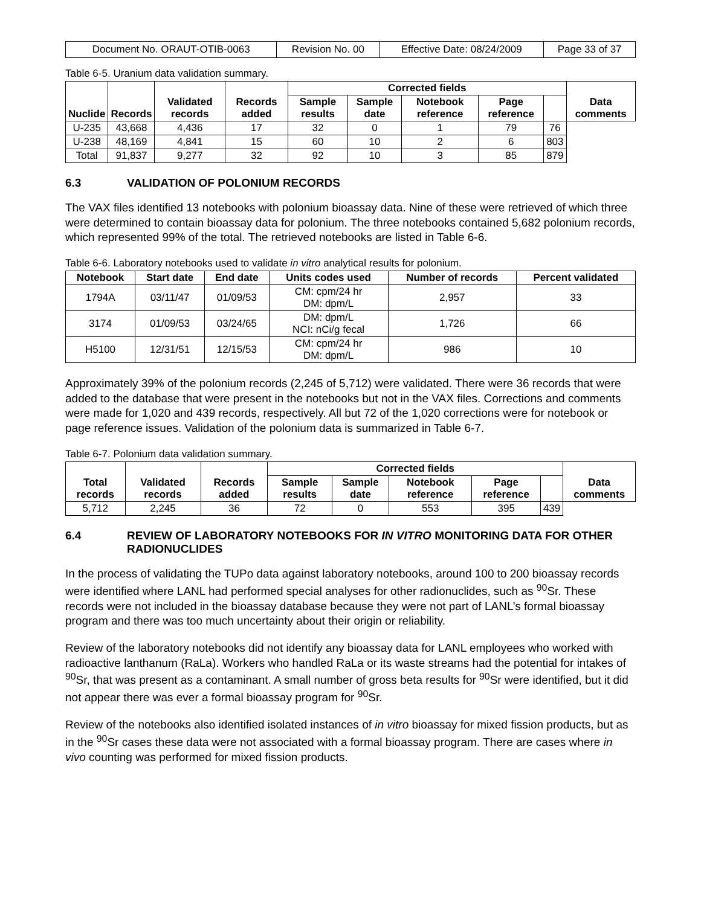| Document No. ORAUT-OTIB-0063 | Revision No. 00 | Effective Date: 08/24/2009 | Page 33 of 37 |
Table 6-5. Uranium data validation summary.
| Nuclide | Records | Validated records | Records added | Corrected fields | | | | | Data comments |
| --- | --- | --- | --- | --- | --- | --- | --- | --- | --- |
| | | | | Sample results | Sample date | Notebook reference | Page reference | | |
| U-235 | 43,668 | 4,436 | 17 | 32 | 0 | 1 | 79 | 76 | |
| U-238 | 48,169 | 4,841 | 15 | 60 | 10 | 2 | 6 | 803 | |
| Total | 91,837 | 9,277 | 32 | 92 | 10 | 3 | 85 | 879 | |
6.3 VALIDATION OF POLONIUM RECORDS
The VAX files identified 13 notebooks with polonium bioassay data. Nine of these were retrieved of which three were determined to contain bioassay data for polonium. The three notebooks contained 5,682 polonium records, which represented 99% of the total. The retrieved notebooks are listed in Table 6-6.
Table 6-6. Laboratory notebooks used to validate in vitro analytical results for polonium.
| Notebook | Start date | End date | Units codes used | Number of records | Percent validated |
| --- | --- | --- | --- | --- | --- |
| 1794A | 03/11/47 | 01/09/53 | CM: cpm/24 hr DM: dpm/L | 2,957 | 33 |
| 3174 | 01/09/53 | 03/24/65 | DM: dpm/L NCI: nCi/g fecal | 1,726 | 66 |
| H5100 | 12/31/51 | 12/15/53 | CM: cpm/24 hr DM: dpm/L | 986 | 10 |
Approximately 39% of the polonium records (2,245 of 5,712) were validated. There were 36 records that were added to the database that were present in the notebooks but not in the VAX files. Corrections and comments were made for 1,020 and 439 records, respectively. All but 72 of the 1,020 corrections were for notebook or page reference issues. Validation of the polonium data is summarized in Table 6-7.
Table 6-7. Polonium data validation summary.
| Total records | Validated records | Records added | Corrected fields | | | | | Data comments |
| --- | --- | --- | --- | --- | --- | --- | --- | --- |
| | | | Sample results | Sample date | Notebook reference | Page reference | | |
| 5,712 | 2,245 | 36 | 72 | 0 | 553 | 395 | 439 | |
6.4 REVIEW OF LABORATORY NOTEBOOKS FOR IN VITRO MONITORING DATA FOR OTHER RADIONUCLIDES
In the process of validating the TUPo data against laboratory notebooks, around 100 to 200 bioassay records were identified where LANL had performed special analyses for other radionuclides, such as <sup>90</sup>Sr. These records were not included in the bioassay database because they were not part of LANL’s formal bioassay program and there was too much uncertainty about their origin or reliability.
Review of the laboratory notebooks did not identify any bioassay data for LANL employees who worked with radioactive lanthanum (RaLa). Workers who handled RaLa or its waste streams had the potential for intakes of <sup>90</sup>Sr, that was present as a contaminant. A small number of gross beta results for <sup>90</sup>Sr were identified, but it did not appear there was ever a formal bioassay program for <sup>90</sup>Sr.
Review of the notebooks also identified isolated instances of in vitro bioassay for mixed fission products, but as in the <sup>90</sup>Sr cases these data were not associated with a formal bioassay program. There are cases where in vivo counting was performed for mixed fission products.